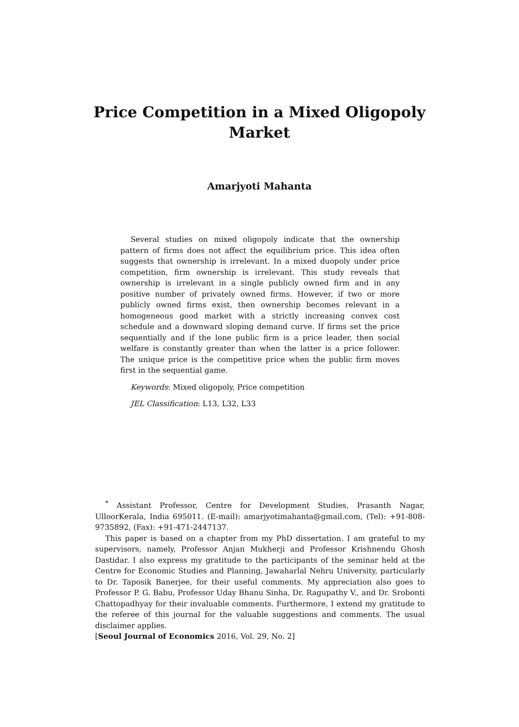Price Competition in a Mixed Oligopoly Market
Amarjyoti Mahanta
Several studies on mixed oligopoly indicate that the ownership pattern of firms does not affect the equilibrium price. This idea often suggests that ownership is irrelevant. In a mixed duopoly under price competition, firm ownership is irrelevant. This study reveals that ownership is irrelevant in a single publicly owned firm and in any positive number of privately owned firms. However, if two or more publicly owned firms exist, then ownership becomes relevant in a homogeneous good market with a strictly increasing convex cost schedule and a downward sloping demand curve. If firms set the price sequentially and if the lone public firm is a price leader, then social welfare is constantly greater than when the latter is a price follower. The unique price is the competitive price when the public firm moves first in the sequential game.
Keywords: Mixed oligopoly, Price competition
JEL Classification: L13, L32, L33
<sup>*</sup> Assistant Professor, Centre for Development Studies, Prasanth Nagar, UlloorKerala, India 695011. (E-mail): amarjyotimahanta@gmail.com, (Tel): +91-808-9735892, (Fax): +91-471-2447137.
This paper is based on a chapter from my PhD dissertation. I am grateful to my supervisors, namely, Professor Anjan Mukherji and Professor Krishnendu Ghosh Dastidar. I also express my gratitude to the participants of the seminar held at the Centre for Economic Studies and Planning, Jawaharlal Nehru University, particularly to Dr. Taposik Banerjee, for their useful comments. My appreciation also goes to Professor P. G. Babu, Professor Uday Bhanu Sinha, Dr. Ragupathy V., and Dr. Srobonti Chattopadhyay for their invaluable comments. Furthermore, I extend my gratitude to the referee of this journal for the valuable suggestions and comments. The usual disclaimer applies.
[Seoul Journal of Economics 2016, Vol. 29, No. 2]